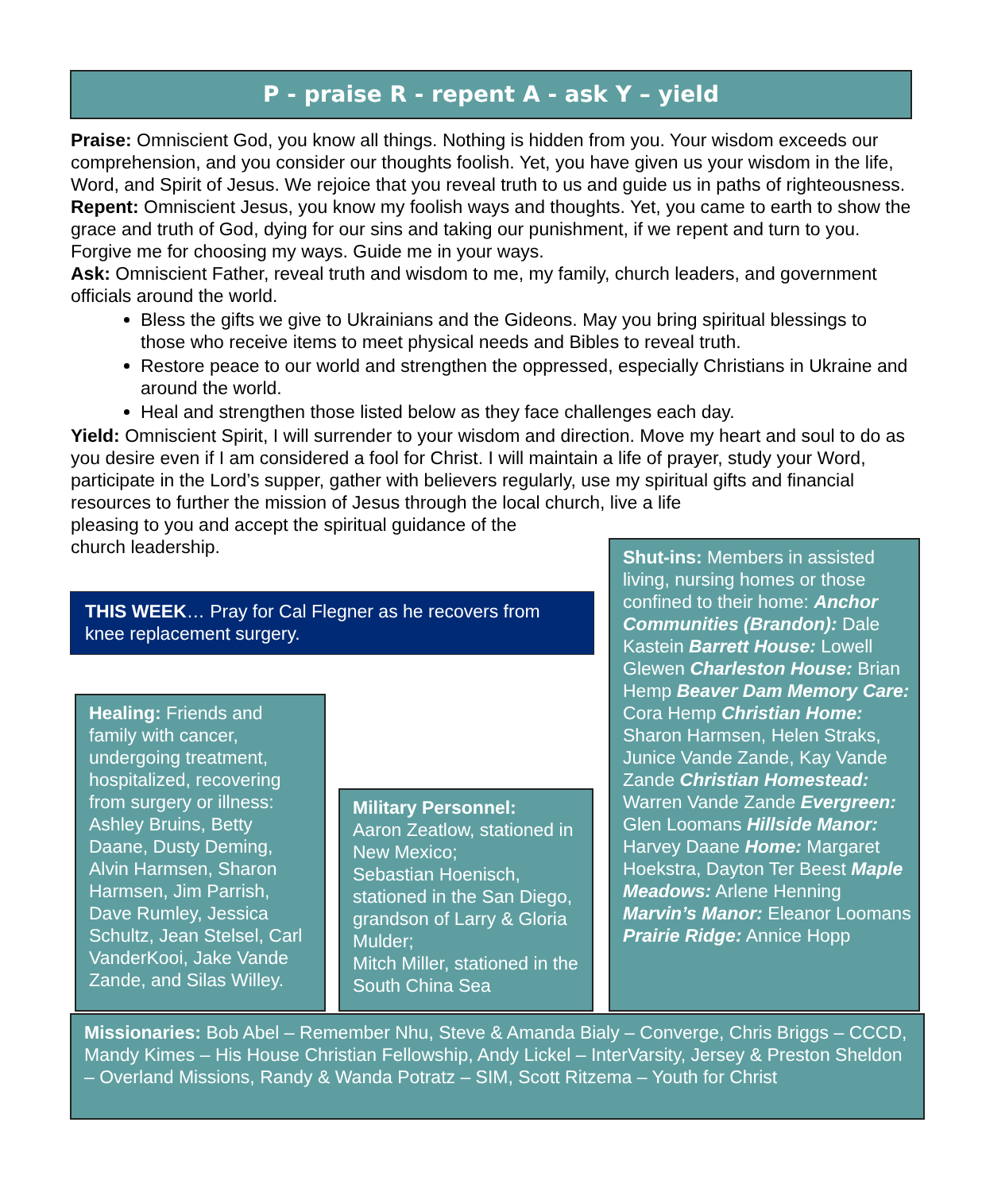P - praise R - repent A - ask Y – yield
Praise: Omniscient God, you know all things. Nothing is hidden from you. Your wisdom exceeds our comprehension, and you consider our thoughts foolish. Yet, you have given us your wisdom in the life, Word, and Spirit of Jesus. We rejoice that you reveal truth to us and guide us in paths of righteousness.
Repent: Omniscient Jesus, you know my foolish ways and thoughts. Yet, you came to earth to show the grace and truth of God, dying for our sins and taking our punishment, if we repent and turn to you. Forgive me for choosing my ways. Guide me in your ways.
Ask: Omniscient Father, reveal truth and wisdom to me, my family, church leaders, and government officials around the world.
Bless the gifts we give to Ukrainians and the Gideons. May you bring spiritual blessings to those who receive items to meet physical needs and Bibles to reveal truth.
Restore peace to our world and strengthen the oppressed, especially Christians in Ukraine and around the world.
Heal and strengthen those listed below as they face challenges each day.
Yield: Omniscient Spirit, I will surrender to your wisdom and direction. Move my heart and soul to do as you desire even if I am considered a fool for Christ. I will maintain a life of prayer, study your Word, participate in the Lord’s supper, gather with believers regularly, use my spiritual gifts and financial resources to further the mission of Jesus through the local church, live a life
pleasing to you and accept the spiritual guidance of the
church leadership.
THIS WEEK… Pray for Cal Flegner as he recovers from knee replacement surgery.
Healing: Friends and family with cancer, undergoing treatment, hospitalized, recovering from surgery or illness: Ashley Bruins, Betty Daane, Dusty Deming, Alvin Harmsen, Sharon Harmsen, Jim Parrish, Dave Rumley, Jessica Schultz, Jean Stelsel, Carl VanderKooi, Jake Vande Zande, and Silas Willey.
Military Personnel:
Aaron Zeatlow, stationed in New Mexico;
Sebastian Hoenisch, stationed in the San Diego, grandson of Larry & Gloria Mulder;
Mitch Miller, stationed in the South China Sea
Shut-ins: Members in assisted living, nursing homes or those confined to their home: Anchor Communities (Brandon): Dale Kastein Barrett House: Lowell Glewen Charleston House: Brian Hemp Beaver Dam Memory Care: Cora Hemp Christian Home: Sharon Harmsen, Helen Straks, Junice Vande Zande, Kay Vande Zande Christian Homestead: Warren Vande Zande Evergreen: Glen Loomans Hillside Manor: Harvey Daane Home: Margaret Hoekstra, Dayton Ter Beest Maple Meadows: Arlene Henning Marvin’s Manor: Eleanor Loomans Prairie Ridge: Annice Hopp
Missionaries: Bob Abel – Remember Nhu, Steve & Amanda Bialy – Converge, Chris Briggs – CCCD, Mandy Kimes – His House Christian Fellowship, Andy Lickel – InterVarsity, Jersey & Preston Sheldon – Overland Missions, Randy & Wanda Potratz – SIM, Scott Ritzema – Youth for Christ